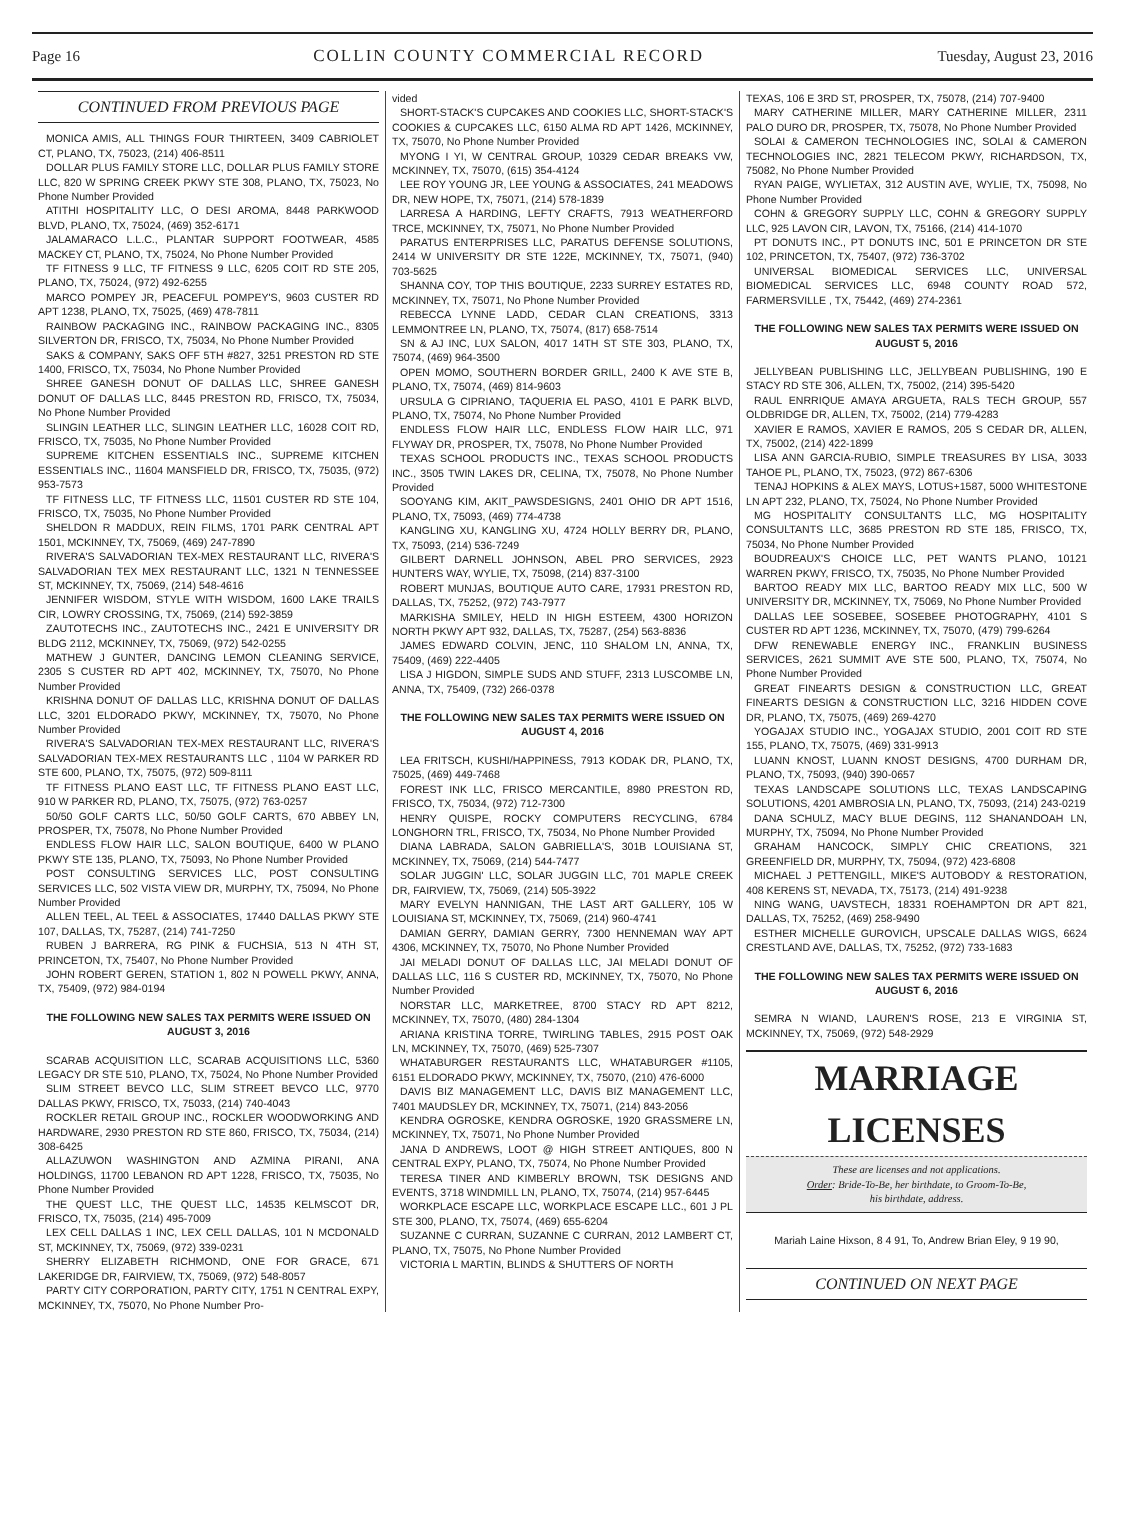Page 16 COLLIN COUNTY COMMERCIAL RECORD Tuesday, August 23, 2016
CONTINUED FROM PREVIOUS PAGE
MONICA AMIS, ALL THINGS FOUR THIRTEEN, 3409 CABRIOLET CT, PLANO, TX, 75023, (214) 406-8511
DOLLAR PLUS FAMILY STORE LLC, DOLLAR PLUS FAMILY STORE LLC, 820 W SPRING CREEK PKWY STE 308, PLANO, TX, 75023, No Phone Number Provided
ATITHI HOSPITALITY LLC, O DESI AROMA, 8448 PARKWOOD BLVD, PLANO, TX, 75024, (469) 352-6171
JALAMARACO L.L.C., PLANTAR SUPPORT FOOTWEAR, 4585 MACKEY CT, PLANO, TX, 75024, No Phone Number Provided
TF FITNESS 9 LLC, TF FITNESS 9 LLC, 6205 COIT RD STE 205, PLANO, TX, 75024, (972) 492-6255
MARCO POMPEY JR, PEACEFUL POMPEY'S, 9603 CUSTER RD APT 1238, PLANO, TX, 75025, (469) 478-7811
RAINBOW PACKAGING INC., RAINBOW PACKAGING INC., 8305 SILVERTON DR, FRISCO, TX, 75034, No Phone Number Provided
SAKS & COMPANY, SAKS OFF 5TH #827, 3251 PRESTON RD STE 1400, FRISCO, TX, 75034, No Phone Number Provided
SHREE GANESH DONUT OF DALLAS LLC, SHREE GANESH DONUT OF DALLAS LLC, 8445 PRESTON RD, FRISCO, TX, 75034, No Phone Number Provided
SLINGIN LEATHER LLC, SLINGIN LEATHER LLC, 16028 COIT RD, FRISCO, TX, 75035, No Phone Number Provided
SUPREME KITCHEN ESSENTIALS INC., SUPREME KITCHEN ESSENTIALS INC., 11604 MANSFIELD DR, FRISCO, TX, 75035, (972) 953-7573
TF FITNESS LLC, TF FITNESS LLC, 11501 CUSTER RD STE 104, FRISCO, TX, 75035, No Phone Number Provided
SHELDON R MADDUX, REIN FILMS, 1701 PARK CENTRAL APT 1501, MCKINNEY, TX, 75069, (469) 247-7890
RIVERA'S SALVADORIAN TEX-MEX RESTAURANT LLC, RIVERA'S SALVADORIAN TEX MEX RESTAURANT LLC, 1321 N TENNESSEE ST, MCKINNEY, TX, 75069, (214) 548-4616
JENNIFER WISDOM, STYLE WITH WISDOM, 1600 LAKE TRAILS CIR, LOWRY CROSSING, TX, 75069, (214) 592-3859
ZAUTOTECHS INC., ZAUTOTECHS INC., 2421 E UNIVERSITY DR BLDG 2112, MCKINNEY, TX, 75069, (972) 542-0255
MATHEW J GUNTER, DANCING LEMON CLEANING SERVICE, 2305 S CUSTER RD APT 402, MCKINNEY, TX, 75070, No Phone Number Provided
KRISHNA DONUT OF DALLAS LLC, KRISHNA DONUT OF DALLAS LLC, 3201 ELDORADO PKWY, MCKINNEY, TX, 75070, No Phone Number Provided
RIVERA'S SALVADORIAN TEX-MEX RESTAURANT LLC, RIVERA'S SALVADORIAN TEX-MEX RESTAURANTS LLC , 1104 W PARKER RD STE 600, PLANO, TX, 75075, (972) 509-8111
TF FITNESS PLANO EAST LLC, TF FITNESS PLANO EAST LLC, 910 W PARKER RD, PLANO, TX, 75075, (972) 763-0257
50/50 GOLF CARTS LLC, 50/50 GOLF CARTS, 670 ABBEY LN, PROSPER, TX, 75078, No Phone Number Provided
ENDLESS FLOW HAIR LLC, SALON BOUTIQUE, 6400 W PLANO PKWY STE 135, PLANO, TX, 75093, No Phone Number Provided
POST CONSULTING SERVICES LLC, POST CONSULTING SERVICES LLC, 502 VISTA VIEW DR, MURPHY, TX, 75094, No Phone Number Provided
ALLEN TEEL, AL TEEL & ASSOCIATES, 17440 DALLAS PKWY STE 107, DALLAS, TX, 75287, (214) 741-7250
RUBEN J BARRERA, RG PINK & FUCHSIA, 513 N 4TH ST, PRINCETON, TX, 75407, No Phone Number Provided
JOHN ROBERT GEREN, STATION 1, 802 N POWELL PKWY, ANNA, TX, 75409, (972) 984-0194
THE FOLLOWING NEW SALES TAX PERMITS WERE ISSUED ON AUGUST 3, 2016
SCARAB ACQUISITION LLC, SCARAB ACQUISITIONS LLC, 5360 LEGACY DR STE 510, PLANO, TX, 75024, No Phone Number Provided
SLIM STREET BEVCO LLC, SLIM STREET BEVCO LLC, 9770 DALLAS PKWY, FRISCO, TX, 75033, (214) 740-4043
ROCKLER RETAIL GROUP INC., ROCKLER WOODWORKING AND HARDWARE, 2930 PRESTON RD STE 860, FRISCO, TX, 75034, (214) 308-6425
ALLAZUWON WASHINGTON AND AZMINA PIRANI, ANA HOLDINGS, 11700 LEBANON RD APT 1228, FRISCO, TX, 75035, No Phone Number Provided
THE QUEST LLC, THE QUEST LLC, 14535 KELMSCOT DR, FRISCO, TX, 75035, (214) 495-7009
LEX CELL DALLAS 1 INC, LEX CELL DALLAS, 101 N MCDONALD ST, MCKINNEY, TX, 75069, (972) 339-0231
SHERRY ELIZABETH RICHMOND, ONE FOR GRACE, 671 LAKERIDGE DR, FAIRVIEW, TX, 75069, (972) 548-8057
PARTY CITY CORPORATION, PARTY CITY, 1751 N CENTRAL EXPY, MCKINNEY, TX, 75070, No Phone Number Pro-
vided
SHORT-STACK'S CUPCAKES AND COOKIES LLC, SHORT-STACK'S COOKIES & CUPCAKES LLC, 6150 ALMA RD APT 1426, MCKINNEY, TX, 75070, No Phone Number Provided
MYONG I YI, W CENTRAL GROUP, 10329 CEDAR BREAKS VW, MCKINNEY, TX, 75070, (615) 354-4124
LEE ROY YOUNG JR, LEE YOUNG & ASSOCIATES, 241 MEADOWS DR, NEW HOPE, TX, 75071, (214) 578-1839
LARRESA A HARDING, LEFTY CRAFTS, 7913 WEATHERFORD TRCE, MCKINNEY, TX, 75071, No Phone Number Provided
PARATUS ENTERPRISES LLC, PARATUS DEFENSE SOLUTIONS, 2414 W UNIVERSITY DR STE 122E, MCKINNEY, TX, 75071, (940) 703-5625
SHANNA COY, TOP THIS BOUTIQUE, 2233 SURREY ESTATES RD, MCKINNEY, TX, 75071, No Phone Number Provided
REBECCA LYNNE LADD, CEDAR CLAN CREATIONS, 3313 LEMMONTREE LN, PLANO, TX, 75074, (817) 658-7514
SN & AJ INC, LUX SALON, 4017 14TH ST STE 303, PLANO, TX, 75074, (469) 964-3500
OPEN MOMO, SOUTHERN BORDER GRILL, 2400 K AVE STE B, PLANO, TX, 75074, (469) 814-9603
URSULA G CIPRIANO, TAQUERIA EL PASO, 4101 E PARK BLVD, PLANO, TX, 75074, No Phone Number Provided
ENDLESS FLOW HAIR LLC, ENDLESS FLOW HAIR LLC, 971 FLYWAY DR, PROSPER, TX, 75078, No Phone Number Provided
TEXAS SCHOOL PRODUCTS INC., TEXAS SCHOOL PRODUCTS INC., 3505 TWIN LAKES DR, CELINA, TX, 75078, No Phone Number Provided
SOOYANG KIM, AKIT_PAWSDESIGNS, 2401 OHIO DR APT 1516, PLANO, TX, 75093, (469) 774-4738
KANGLING XU, KANGLING XU, 4724 HOLLY BERRY DR, PLANO, TX, 75093, (214) 536-7249
GILBERT DARNELL JOHNSON, ABEL PRO SERVICES, 2923 HUNTERS WAY, WYLIE, TX, 75098, (214) 837-3100
ROBERT MUNJAS, BOUTIQUE AUTO CARE, 17931 PRESTON RD, DALLAS, TX, 75252, (972) 743-7977
MARKISHA SMILEY, HELD IN HIGH ESTEEM, 4300 HORIZON NORTH PKWY APT 932, DALLAS, TX, 75287, (254) 563-8836
JAMES EDWARD COLVIN, JENC, 110 SHALOM LN, ANNA, TX, 75409, (469) 222-4405
LISA J HIGDON, SIMPLE SUDS AND STUFF, 2313 LUSCOMBE LN, ANNA, TX, 75409, (732) 266-0378
THE FOLLOWING NEW SALES TAX PERMITS WERE ISSUED ON AUGUST 4, 2016
LEA FRITSCH, KUSHI/HAPPINESS, 7913 KODAK DR, PLANO, TX, 75025, (469) 449-7468
FOREST INK LLC, FRISCO MERCANTILE, 8980 PRESTON RD, FRISCO, TX, 75034, (972) 712-7300
HENRY QUISPE, ROCKY COMPUTERS RECYCLING, 6784 LONGHORN TRL, FRISCO, TX, 75034, No Phone Number Provided
DIANA LABRADA, SALON GABRIELLA'S, 301B LOUISIANA ST, MCKINNEY, TX, 75069, (214) 544-7477
SOLAR JUGGIN' LLC, SOLAR JUGGIN LLC, 701 MAPLE CREEK DR, FAIRVIEW, TX, 75069, (214) 505-3922
MARY EVELYN HANNIGAN, THE LAST ART GALLERY, 105 W LOUISIANA ST, MCKINNEY, TX, 75069, (214) 960-4741
DAMIAN GERRY, DAMIAN GERRY, 7300 HENNEMAN WAY APT 4306, MCKINNEY, TX, 75070, No Phone Number Provided
JAI MELADI DONUT OF DALLAS LLC, JAI MELADI DONUT OF DALLAS LLC, 116 S CUSTER RD, MCKINNEY, TX, 75070, No Phone Number Provided
NORSTAR LLC, MARKETREE, 8700 STACY RD APT 8212, MCKINNEY, TX, 75070, (480) 284-1304
ARIANA KRISTINA TORRE, TWIRLING TABLES, 2915 POST OAK LN, MCKINNEY, TX, 75070, (469) 525-7307
WHATABURGER RESTAURANTS LLC, WHATABURGER #1105, 6151 ELDORADO PKWY, MCKINNEY, TX, 75070, (210) 476-6000
DAVIS BIZ MANAGEMENT LLC, DAVIS BIZ MANAGEMENT LLC, 7401 MAUDSLEY DR, MCKINNEY, TX, 75071, (214) 843-2056
KENDRA OGROSKE, KENDRA OGROSKE, 1920 GRASSMERE LN, MCKINNEY, TX, 75071, No Phone Number Provided
JANA D ANDREWS, LOOT @ HIGH STREET ANTIQUES, 800 N CENTRAL EXPY, PLANO, TX, 75074, No Phone Number Provided
TERESA TINER AND KIMBERLY BROWN, TSK DESIGNS AND EVENTS, 3718 WINDMILL LN, PLANO, TX, 75074, (214) 957-6445
WORKPLACE ESCAPE LLC, WORKPLACE ESCAPE LLC., 601 J PL STE 300, PLANO, TX, 75074, (469) 655-6204
SUZANNE C CURRAN, SUZANNE C CURRAN, 2012 LAMBERT CT, PLANO, TX, 75075, No Phone Number Provided
VICTORIA L MARTIN, BLINDS & SHUTTERS OF NORTH
TEXAS, 106 E 3RD ST, PROSPER, TX, 75078, (214) 707-9400
MARY CATHERINE MILLER, MARY CATHERINE MILLER, 2311 PALO DURO DR, PROSPER, TX, 75078, No Phone Number Provided
SOLAI & CAMERON TECHNOLOGIES INC, SOLAI & CAMERON TECHNOLOGIES INC, 2821 TELECOM PKWY, RICHARDSON, TX, 75082, No Phone Number Provided
RYAN PAIGE, WYLIETAX, 312 AUSTIN AVE, WYLIE, TX, 75098, No Phone Number Provided
COHN & GREGORY SUPPLY LLC, COHN & GREGORY SUPPLY LLC, 925 LAVON CIR, LAVON, TX, 75166, (214) 414-1070
PT DONUTS INC., PT DONUTS INC, 501 E PRINCETON DR STE 102, PRINCETON, TX, 75407, (972) 736-3702
UNIVERSAL BIOMEDICAL SERVICES LLC, UNIVERSAL BIOMEDICAL SERVICES LLC, 6948 COUNTY ROAD 572, FARMERSVILLE , TX, 75442, (469) 274-2361
THE FOLLOWING NEW SALES TAX PERMITS WERE ISSUED ON AUGUST 5, 2016
JELLYBEAN PUBLISHING LLC, JELLYBEAN PUBLISHING, 190 E STACY RD STE 306, ALLEN, TX, 75002, (214) 395-5420
RAUL ENRRIQUE AMAYA ARGUETA, RALS TECH GROUP, 557 OLDBRIDGE DR, ALLEN, TX, 75002, (214) 779-4283
XAVIER E RAMOS, XAVIER E RAMOS, 205 S CEDAR DR, ALLEN, TX, 75002, (214) 422-1899
LISA ANN GARCIA-RUBIO, SIMPLE TREASURES BY LISA, 3033 TAHOE PL, PLANO, TX, 75023, (972) 867-6306
TENAJ HOPKINS & ALEX MAYS, LOTUS+1587, 5000 WHITESTONE LN APT 232, PLANO, TX, 75024, No Phone Number Provided
MG HOSPITALITY CONSULTANTS LLC, MG HOSPITALITY CONSULTANTS LLC, 3685 PRESTON RD STE 185, FRISCO, TX, 75034, No Phone Number Provided
BOUDREAUX'S CHOICE LLC, PET WANTS PLANO, 10121 WARREN PKWY, FRISCO, TX, 75035, No Phone Number Provided
BARTOO READY MIX LLC, BARTOO READY MIX LLC, 500 W UNIVERSITY DR, MCKINNEY, TX, 75069, No Phone Number Provided
DALLAS LEE SOSEBEE, SOSEBEE PHOTOGRAPHY, 4101 S CUSTER RD APT 1236, MCKINNEY, TX, 75070, (479) 799-6264
DFW RENEWABLE ENERGY INC., FRANKLIN BUSINESS SERVICES, 2621 SUMMIT AVE STE 500, PLANO, TX, 75074, No Phone Number Provided
GREAT FINEARTS DESIGN & CONSTRUCTION LLC, GREAT FINEARTS DESIGN & CONSTRUCTION LLC, 3216 HIDDEN COVE DR, PLANO, TX, 75075, (469) 269-4270
YOGAJAX STUDIO INC., YOGAJAX STUDIO, 2001 COIT RD STE 155, PLANO, TX, 75075, (469) 331-9913
LUANN KNOST, LUANN KNOST DESIGNS, 4700 DURHAM DR, PLANO, TX, 75093, (940) 390-0657
TEXAS LANDSCAPE SOLUTIONS LLC, TEXAS LANDSCAPING SOLUTIONS, 4201 AMBROSIA LN, PLANO, TX, 75093, (214) 243-0219
DANA SCHULZ, MACY BLUE DEGINS, 112 SHANANDOAH LN, MURPHY, TX, 75094, No Phone Number Provided
GRAHAM HANCOCK, SIMPLY CHIC CREATIONS, 321 GREENFIELD DR, MURPHY, TX, 75094, (972) 423-6808
MICHAEL J PETTENGILL, MIKE'S AUTOBODY & RESTORATION, 408 KERENS ST, NEVADA, TX, 75173, (214) 491-9238
NING WANG, UAVSTECH, 18331 ROEHAMPTON DR APT 821, DALLAS, TX, 75252, (469) 258-9490
ESTHER MICHELLE GUROVICH, UPSCALE DALLAS WIGS, 6624 CRESTLAND AVE, DALLAS, TX, 75252, (972) 733-1683
THE FOLLOWING NEW SALES TAX PERMITS WERE ISSUED ON AUGUST 6, 2016
SEMRA N WIAND, LAUREN'S ROSE, 213 E VIRGINIA ST, MCKINNEY, TX, 75069, (972) 548-2929
MARRIAGE
LICENSES
These are licenses and not applications.
Order: Bride-To-Be, her birthdate, to Groom-To-Be,
his birthdate, address.
Mariah Laine Hixson, 8 4 91, To, Andrew Brian Eley, 9 19 90,
CONTINUED ON NEXT PAGE